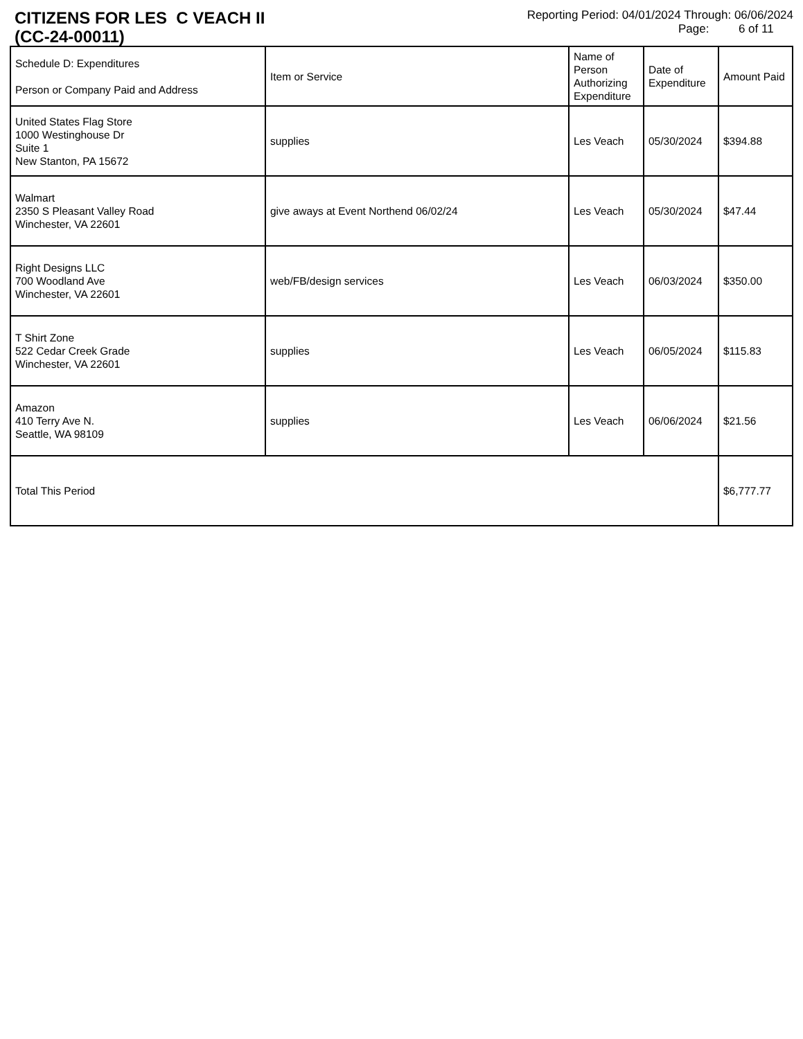CITIZENS FOR LES C VEACH II
(CC-24-00011)
Reporting Period: 04/01/2024 Through: 06/06/2024
Page: 6 of 11
| Schedule D: Expenditures Person or Company Paid and Address | Item or Service | Name of Person Authorizing Expenditure | Date of Expenditure | Amount Paid |
| --- | --- | --- | --- | --- |
| United States Flag Store 1000 Westinghouse Dr Suite 1 New Stanton, PA 15672 | supplies | Les Veach | 05/30/2024 | $394.88 |
| Walmart 2350 S Pleasant Valley Road Winchester, VA 22601 | give aways at Event Northend 06/02/24 | Les Veach | 05/30/2024 | $47.44 |
| Right Designs LLC 700 Woodland Ave Winchester, VA 22601 | web/FB/design services | Les Veach | 06/03/2024 | $350.00 |
| T Shirt Zone 522 Cedar Creek Grade Winchester, VA 22601 | supplies | Les Veach | 06/05/2024 | $115.83 |
| Amazon 410 Terry Ave N. Seattle, WA 98109 | supplies | Les Veach | 06/06/2024 | $21.56 |
| Total This Period | | | | $6,777.77 |